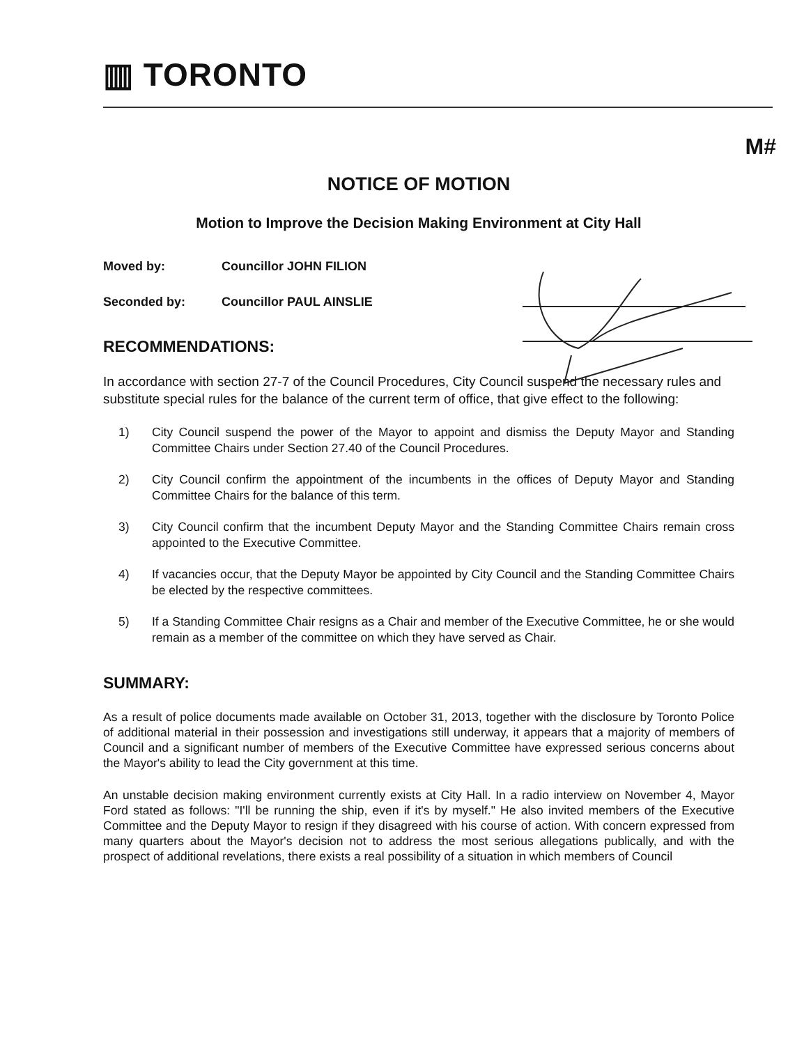▥ TORONTO
M#
NOTICE OF MOTION
Motion to Improve the Decision Making Environment at City Hall
Moved by: Councillor JOHN FILION
Seconded by: Councillor PAUL AINSLIE
RECOMMENDATIONS:
In accordance with section 27-7 of the Council Procedures, City Council suspend the necessary rules and substitute special rules for the balance of the current term of office, that give effect to the following:
1) City Council suspend the power of the Mayor to appoint and dismiss the Deputy Mayor and Standing Committee Chairs under Section 27.40 of the Council Procedures.
2) City Council confirm the appointment of the incumbents in the offices of Deputy Mayor and Standing Committee Chairs for the balance of this term.
3) City Council confirm that the incumbent Deputy Mayor and the Standing Committee Chairs remain cross appointed to the Executive Committee.
4) If vacancies occur, that the Deputy Mayor be appointed by City Council and the Standing Committee Chairs be elected by the respective committees.
5) If a Standing Committee Chair resigns as a Chair and member of the Executive Committee, he or she would remain as a member of the committee on which they have served as Chair.
SUMMARY:
As a result of police documents made available on October 31, 2013, together with the disclosure by Toronto Police of additional material in their possession and investigations still underway, it appears that a majority of members of Council and a significant number of members of the Executive Committee have expressed serious concerns about the Mayor's ability to lead the City government at this time.
An unstable decision making environment currently exists at City Hall. In a radio interview on November 4, Mayor Ford stated as follows: "I'll be running the ship, even if it's by myself." He also invited members of the Executive Committee and the Deputy Mayor to resign if they disagreed with his course of action. With concern expressed from many quarters about the Mayor's decision not to address the most serious allegations publically, and with the prospect of additional revelations, there exists a real possibility of a situation in which members of Council